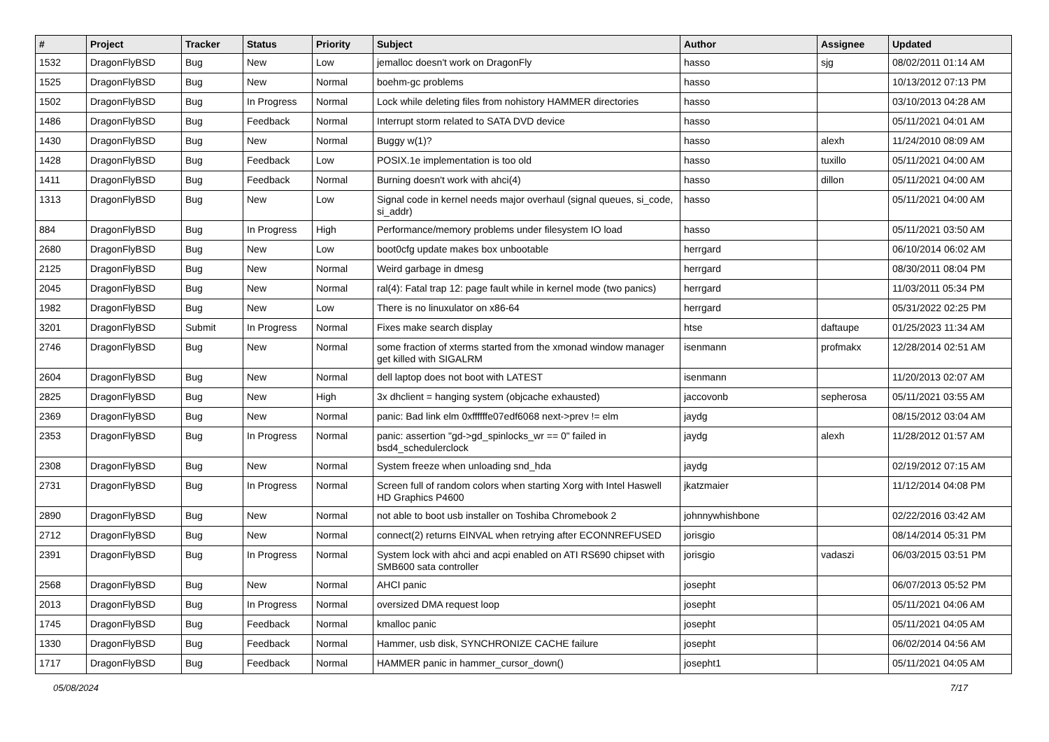| # | Project | Tracker | Status | Priority | Subject | Author | Assignee | Updated |
| --- | --- | --- | --- | --- | --- | --- | --- | --- |
| 1532 | DragonFlyBSD | Bug | New | Low | jemalloc doesn't work on DragonFly | hasso | sjg | 08/02/2011 01:14 AM |
| 1525 | DragonFlyBSD | Bug | New | Normal | boehm-gc problems | hasso | | 10/13/2012 07:13 PM |
| 1502 | DragonFlyBSD | Bug | In Progress | Normal | Lock while deleting files from nohistory HAMMER directories | hasso | | 03/10/2013 04:28 AM |
| 1486 | DragonFlyBSD | Bug | Feedback | Normal | Interrupt storm related to SATA DVD device | hasso | | 05/11/2021 04:01 AM |
| 1430 | DragonFlyBSD | Bug | New | Normal | Buggy w(1)? | hasso | alexh | 11/24/2010 08:09 AM |
| 1428 | DragonFlyBSD | Bug | Feedback | Low | POSIX.1e implementation is too old | hasso | tuxillo | 05/11/2021 04:00 AM |
| 1411 | DragonFlyBSD | Bug | Feedback | Normal | Burning doesn't work with ahci(4) | hasso | dillon | 05/11/2021 04:00 AM |
| 1313 | DragonFlyBSD | Bug | New | Low | Signal code in kernel needs major overhaul (signal queues, si_code, si_addr) | hasso | | 05/11/2021 04:00 AM |
| 884 | DragonFlyBSD | Bug | In Progress | High | Performance/memory problems under filesystem IO load | hasso | | 05/11/2021 03:50 AM |
| 2680 | DragonFlyBSD | Bug | New | Low | boot0cfg update makes box unbootable | herrgard | | 06/10/2014 06:02 AM |
| 2125 | DragonFlyBSD | Bug | New | Normal | Weird garbage in dmesg | herrgard | | 08/30/2011 08:04 PM |
| 2045 | DragonFlyBSD | Bug | New | Normal | ral(4): Fatal trap 12: page fault while in kernel mode (two panics) | herrgard | | 11/03/2011 05:34 PM |
| 1982 | DragonFlyBSD | Bug | New | Low | There is no linuxulator on x86-64 | herrgard | | 05/31/2022 02:25 PM |
| 3201 | DragonFlyBSD | Submit | In Progress | Normal | Fixes make search display | htse | daftaupe | 01/25/2023 11:34 AM |
| 2746 | DragonFlyBSD | Bug | New | Normal | some fraction of xterms started from the xmonad window manager get killed with SIGALRM | isenmann | profmakx | 12/28/2014 02:51 AM |
| 2604 | DragonFlyBSD | Bug | New | Normal | dell laptop does not boot with LATEST | isenmann | | 11/20/2013 02:07 AM |
| 2825 | DragonFlyBSD | Bug | New | High | 3x dhclient = hanging system (objcache exhausted) | jaccovonb | sepherosa | 05/11/2021 03:55 AM |
| 2369 | DragonFlyBSD | Bug | New | Normal | panic: Bad link elm 0xffffffe07edf6068 next->prev != elm | jaydg | | 08/15/2012 03:04 AM |
| 2353 | DragonFlyBSD | Bug | In Progress | Normal | panic: assertion "gd->gd_spinlocks_wr == 0" failed in bsd4_schedulerclock | jaydg | alexh | 11/28/2012 01:57 AM |
| 2308 | DragonFlyBSD | Bug | New | Normal | System freeze when unloading snd_hda | jaydg | | 02/19/2012 07:15 AM |
| 2731 | DragonFlyBSD | Bug | In Progress | Normal | Screen full of random colors when starting Xorg with Intel Haswell HD Graphics P4600 | jkatzmaier | | 11/12/2014 04:08 PM |
| 2890 | DragonFlyBSD | Bug | New | Normal | not able to boot usb installer on Toshiba Chromebook 2 | johnnywhishbone | | 02/22/2016 03:42 AM |
| 2712 | DragonFlyBSD | Bug | New | Normal | connect(2) returns EINVAL when retrying after ECONNREFUSED | jorisgio | | 08/14/2014 05:31 PM |
| 2391 | DragonFlyBSD | Bug | In Progress | Normal | System lock with ahci and acpi enabled on ATI RS690 chipset with SMB600 sata controller | jorisgio | vadaszi | 06/03/2015 03:51 PM |
| 2568 | DragonFlyBSD | Bug | New | Normal | AHCI panic | josepht | | 06/07/2013 05:52 PM |
| 2013 | DragonFlyBSD | Bug | In Progress | Normal | oversized DMA request loop | josepht | | 05/11/2021 04:06 AM |
| 1745 | DragonFlyBSD | Bug | Feedback | Normal | kmalloc panic | josepht | | 05/11/2021 04:05 AM |
| 1330 | DragonFlyBSD | Bug | Feedback | Normal | Hammer, usb disk, SYNCHRONIZE CACHE failure | josepht | | 06/02/2014 04:56 AM |
| 1717 | DragonFlyBSD | Bug | Feedback | Normal | HAMMER panic in hammer_cursor_down() | josepht1 | | 05/11/2021 04:05 AM |
05/08/2024 7/17